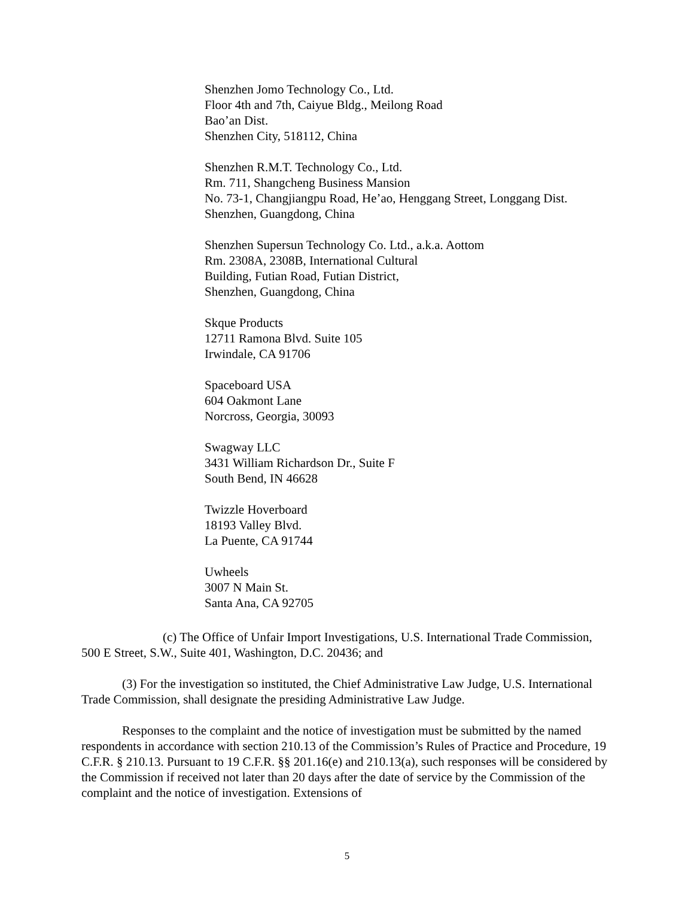Shenzhen Jomo Technology Co., Ltd.
Floor 4th and 7th, Caiyue Bldg., Meilong Road
Bao’an Dist.
Shenzhen City, 518112, China
Shenzhen R.M.T. Technology Co., Ltd.
Rm. 711, Shangcheng Business Mansion
No. 73-1, Changjiangpu Road, He’ao, Henggang Street, Longgang Dist.
Shenzhen, Guangdong, China
Shenzhen Supersun Technology Co. Ltd., a.k.a. Aottom
Rm. 2308A, 2308B, International Cultural
Building, Futian Road, Futian District,
Shenzhen, Guangdong, China
Skque Products
12711 Ramona Blvd. Suite 105
Irwindale, CA 91706
Spaceboard USA
604 Oakmont Lane
Norcross, Georgia, 30093
Swagway LLC
3431 William Richardson Dr., Suite F
South Bend, IN 46628
Twizzle Hoverboard
18193 Valley Blvd.
La Puente, CA 91744
Uwheels
3007 N Main St.
Santa Ana, CA 92705
(c) The Office of Unfair Import Investigations, U.S. International Trade Commission, 500 E Street, S.W., Suite 401, Washington, D.C. 20436; and
(3) For the investigation so instituted, the Chief Administrative Law Judge, U.S. International Trade Commission, shall designate the presiding Administrative Law Judge.
Responses to the complaint and the notice of investigation must be submitted by the named respondents in accordance with section 210.13 of the Commission’s Rules of Practice and Procedure, 19 C.F.R. § 210.13. Pursuant to 19 C.F.R. §§ 201.16(e) and 210.13(a), such responses will be considered by the Commission if received not later than 20 days after the date of service by the Commission of the complaint and the notice of investigation. Extensions of
5